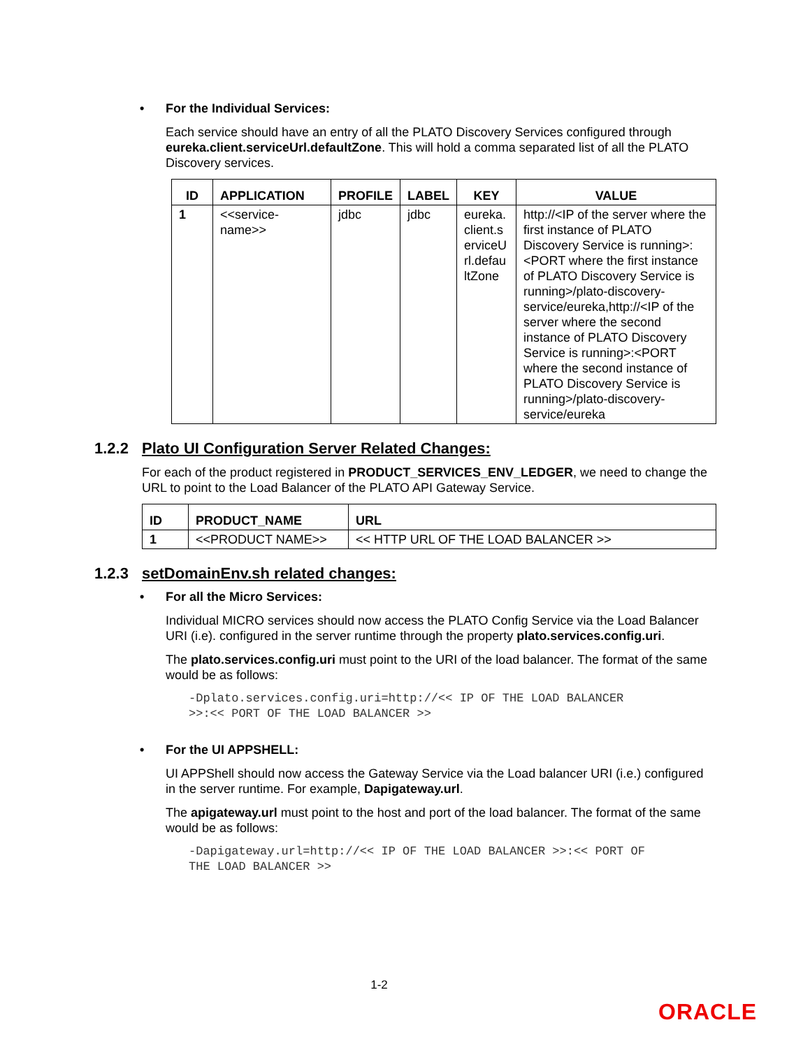• For the Individual Services:
Each service should have an entry of all the PLATO Discovery Services configured through eureka.client.serviceUrl.defaultZone. This will hold a comma separated list of all the PLATO Discovery services.
| ID | APPLICATION | PROFILE | LABEL | KEY | VALUE |
| --- | --- | --- | --- | --- | --- |
| 1 | <<service-name>> | jdbc | jdbc | eureka.client.serviceUrl.defaultZone | http://<IP of the server where the first instance of PLATO Discovery Service is running>:<PORT where the first instance of PLATO Discovery Service is running>/plato-discovery-service/eureka,http://<IP of the server where the second instance of PLATO Discovery Service is running>:<PORT where the second instance of PLATO Discovery Service is running>/plato-discovery-service/eureka |
1.2.2 Plato UI Configuration Server Related Changes:
For each of the product registered in PRODUCT_SERVICES_ENV_LEDGER, we need to change the URL to point to the Load Balancer of the PLATO API Gateway Service.
| ID | PRODUCT_NAME | URL |
| --- | --- | --- |
| 1 | <<PRODUCT NAME>> | << HTTP URL OF THE LOAD BALANCER >> |
1.2.3 setDomainEnv.sh related changes:
• For all the Micro Services:
Individual MICRO services should now access the PLATO Config Service via the Load Balancer URI (i.e). configured in the server runtime through the property plato.services.config.uri.
The plato.services.config.uri must point to the URI of the load balancer. The format of the same would be as follows:
-Dplato.services.config.uri=http://<< IP OF THE LOAD BALANCER
>>:<< PORT OF THE LOAD BALANCER >>
• For the UI APPSHELL:
UI APPShell should now access the Gateway Service via the Load balancer URI (i.e.) configured in the server runtime. For example, Dapigateway.url.
The apigateway.url must point to the host and port of the load balancer. The format of the same would be as follows:
-Dapigateway.url=http://<< IP OF THE LOAD BALANCER >>:<< PORT OF
THE LOAD BALANCER >>
1-2
ORACLE